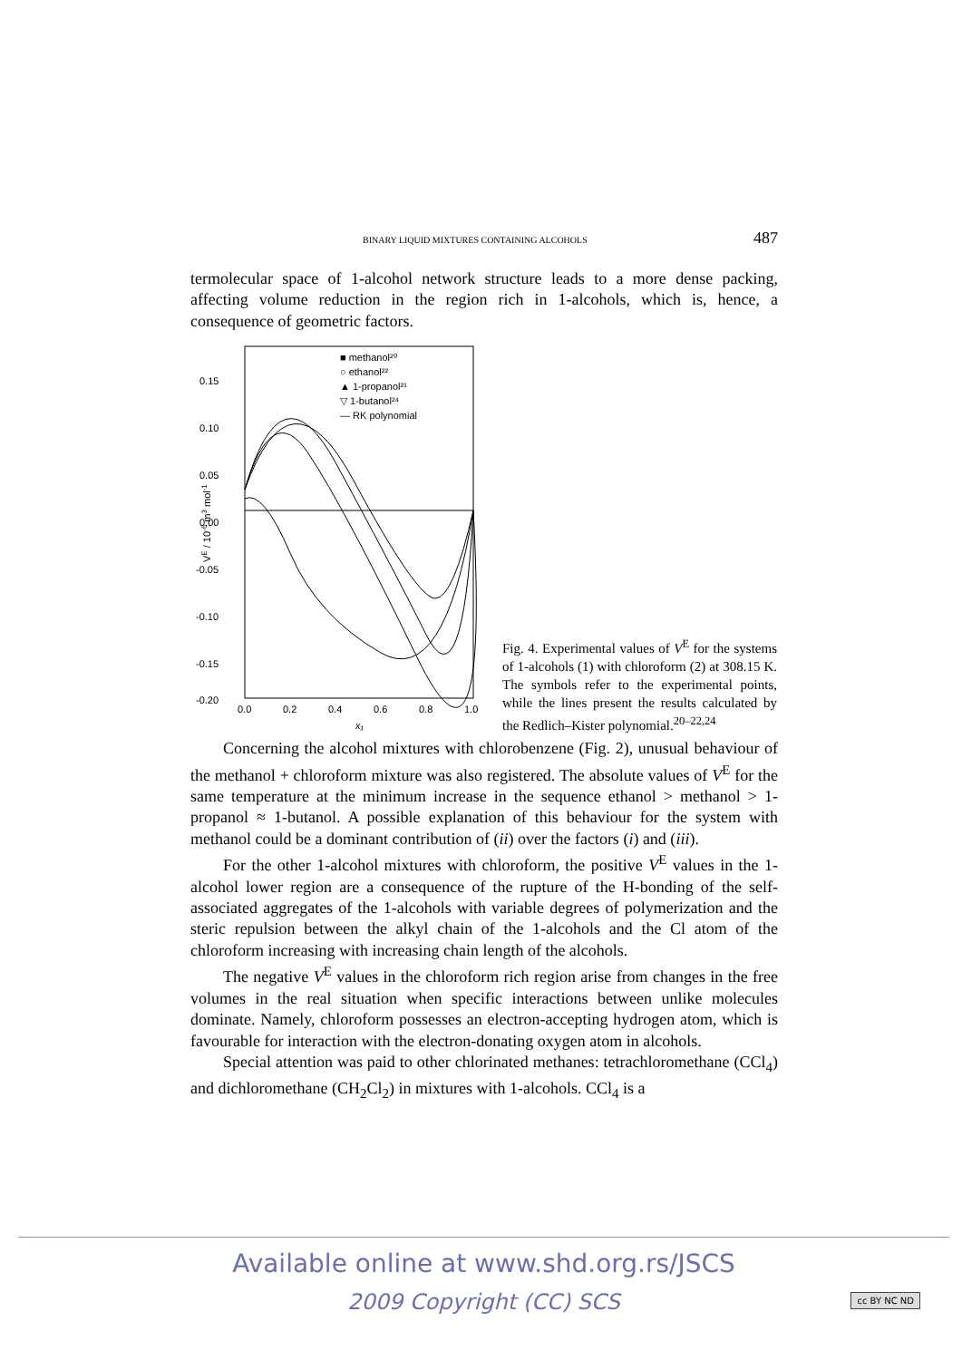BINARY LIQUID MIXTURES CONTAINING ALCOHOLS 487
termolecular space of 1-alcohol network structure leads to a more dense packing, affecting volume reduction in the region rich in 1-alcohols, which is, hence, a consequence of geometric factors.
0.15
0.10
0.05
0.00
-0.05
-0.10
-0.15
-0.20
0.0
0.2
0.4
0.6
0.8
1.0
x₁
VE / 10-6 m3 mol-1
■ methanol²⁰
○ ethanol²²
▲ 1-propanol²¹
▽ 1-butanol²⁴
— RK polynomial
Fig. 4. Experimental values of V<sup>E</sup> for the systems of 1-alcohols (1) with chloroform (2) at 308.15 K. The symbols refer to the experimental points, while the lines present the results calculated by the Redlich–Kister polynomial.<sup>20–22,24</sup>
Concerning the alcohol mixtures with chlorobenzene (Fig. 2), unusual be­haviour of the methanol + chloroform mixture was also registered. The absolute values of V<sup>E</sup> for the same temperature at the minimum increase in the sequence ethanol > methanol > 1-propanol ≈ 1-butanol. A possible explanation of this be­haviour for the system with methanol could be a dominant contribution of (ii) over the factors (i) and (iii).
For the other 1-alcohol mixtures with chloroform, the positive V<sup>E</sup> values in the 1-alcohol lower region are a consequence of the rupture of the H-bonding of the self-associated aggregates of the 1-alcohols with variable degrees of polymeri­zation and the steric repulsion between the alkyl chain of the 1-alcohols and the Cl atom of the chloroform increasing with increasing chain length of the alcohols.
The negative V<sup>E</sup> values in the chloroform rich region arise from changes in the free volumes in the real situation when specific interactions between unlike molecules dominate. Namely, chloroform possesses an electron-accepting hydro­gen atom, which is favourable for interaction with the electron-donating oxygen atom in alcohols.
Special attention was paid to other chlorinated methanes: tetrachloromethane (CCl<sub>4</sub>) and dichloromethane (CH<sub>2</sub>Cl<sub>2</sub>) in mixtures with 1-alcohols. CCl<sub>4</sub> is a
Available online at www.shd.org.rs/JSCS
2009 Copyright (CC) SCS
cc BY NC ND